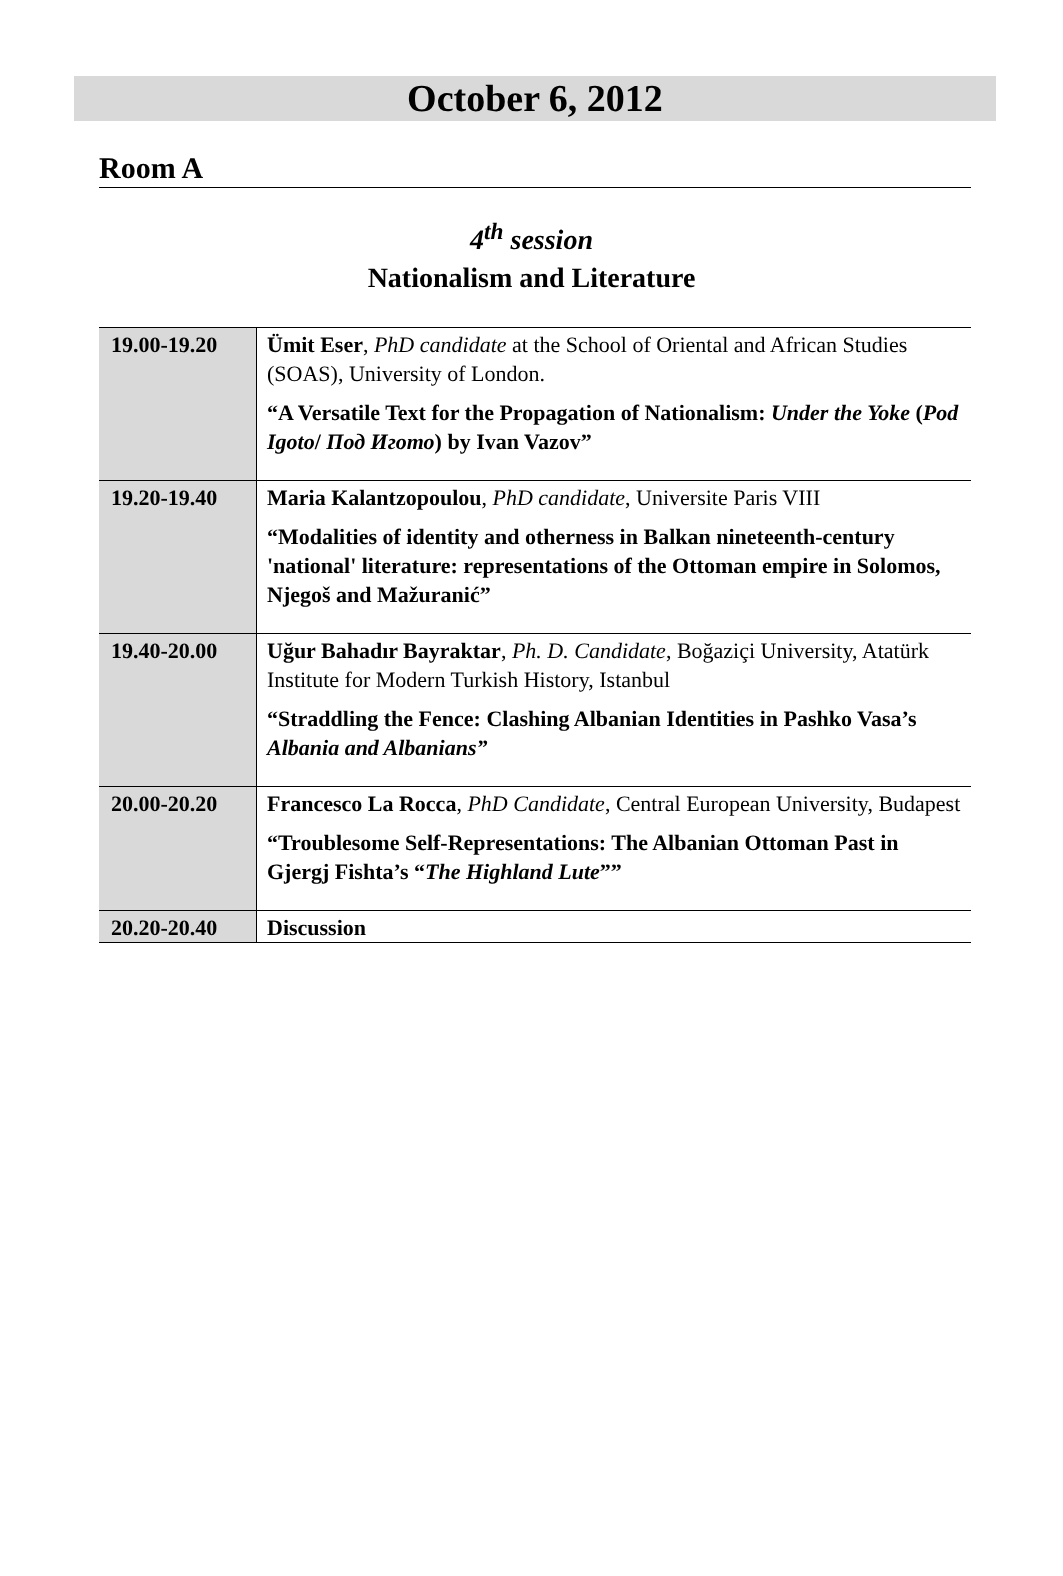October 6, 2012
Room A
4<sup>th</sup> session
Nationalism and Literature
| 19.00-19.20 | Ümit Eser , PhD candidate at the School of Oriental and African Studies (SOAS), University of London. “A Versatile Text for the Propagation of Nationalism: Under the Yoke ( Pod Igoto / Под Игото ) by Ivan Vazov” |
| 19.20-19.40 | Maria Kalantzopoulou , PhD candidate , Universite Paris VIII “Modalities of identity and otherness in Balkan nineteenth-century 'national' literature: representations of the Ottoman empire in Solomos, Njegoš and Mažuranić” |
| 19.40-20.00 | Uğur Bahadır Bayraktar , Ph. D. Candidate , Boğaziçi University, Atatürk Institute for Modern Turkish History, Istanbul “Straddling the Fence: Clashing Albanian Identities in Pashko Vasa’s Albania and Albanians” |
| 20.00-20.20 | Francesco La Rocca , PhD Candidate , Central European University, Budapest “Troublesome Self-Representations: The Albanian Ottoman Past in Gjergj Fishta’s “ The Highland Lute ”” |
| 20.20-20.40 | Discussion |